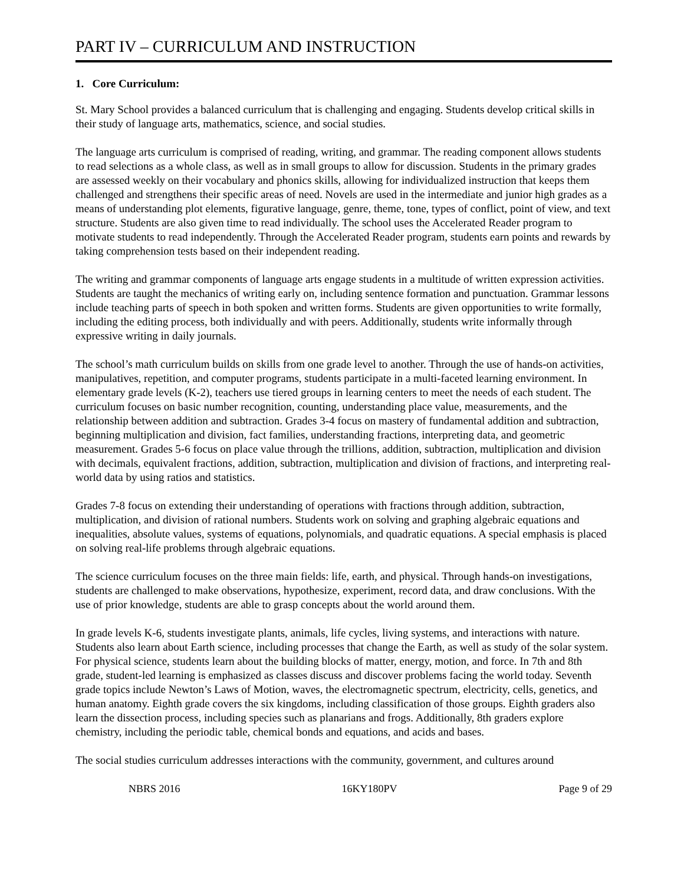PART IV – CURRICULUM AND INSTRUCTION
1. Core Curriculum:
St. Mary School provides a balanced curriculum that is challenging and engaging. Students develop critical skills in their study of language arts, mathematics, science, and social studies.
The language arts curriculum is comprised of reading, writing, and grammar. The reading component allows students to read selections as a whole class, as well as in small groups to allow for discussion. Students in the primary grades are assessed weekly on their vocabulary and phonics skills, allowing for individualized instruction that keeps them challenged and strengthens their specific areas of need. Novels are used in the intermediate and junior high grades as a means of understanding plot elements, figurative language, genre, theme, tone, types of conflict, point of view, and text structure. Students are also given time to read individually. The school uses the Accelerated Reader program to motivate students to read independently. Through the Accelerated Reader program, students earn points and rewards by taking comprehension tests based on their independent reading.
The writing and grammar components of language arts engage students in a multitude of written expression activities. Students are taught the mechanics of writing early on, including sentence formation and punctuation. Grammar lessons include teaching parts of speech in both spoken and written forms. Students are given opportunities to write formally, including the editing process, both individually and with peers. Additionally, students write informally through expressive writing in daily journals.
The school’s math curriculum builds on skills from one grade level to another. Through the use of hands-on activities, manipulatives, repetition, and computer programs, students participate in a multi-faceted learning environment. In elementary grade levels (K-2), teachers use tiered groups in learning centers to meet the needs of each student. The curriculum focuses on basic number recognition, counting, understanding place value, measurements, and the relationship between addition and subtraction. Grades 3-4 focus on mastery of fundamental addition and subtraction, beginning multiplication and division, fact families, understanding fractions, interpreting data, and geometric measurement. Grades 5-6 focus on place value through the trillions, addition, subtraction, multiplication and division with decimals, equivalent fractions, addition, subtraction, multiplication and division of fractions, and interpreting real-world data by using ratios and statistics.
Grades 7-8 focus on extending their understanding of operations with fractions through addition, subtraction, multiplication, and division of rational numbers. Students work on solving and graphing algebraic equations and inequalities, absolute values, systems of equations, polynomials, and quadratic equations. A special emphasis is placed on solving real-life problems through algebraic equations.
The science curriculum focuses on the three main fields: life, earth, and physical. Through hands-on investigations, students are challenged to make observations, hypothesize, experiment, record data, and draw conclusions. With the use of prior knowledge, students are able to grasp concepts about the world around them.
In grade levels K-6, students investigate plants, animals, life cycles, living systems, and interactions with nature. Students also learn about Earth science, including processes that change the Earth, as well as study of the solar system. For physical science, students learn about the building blocks of matter, energy, motion, and force. In 7th and 8th grade, student-led learning is emphasized as classes discuss and discover problems facing the world today. Seventh grade topics include Newton’s Laws of Motion, waves, the electromagnetic spectrum, electricity, cells, genetics, and human anatomy. Eighth grade covers the six kingdoms, including classification of those groups. Eighth graders also learn the dissection process, including species such as planarians and frogs. Additionally, 8th graders explore chemistry, including the periodic table, chemical bonds and equations, and acids and bases.
The social studies curriculum addresses interactions with the community, government, and cultures around
NBRS 2016 16KY180PV Page 9 of 29